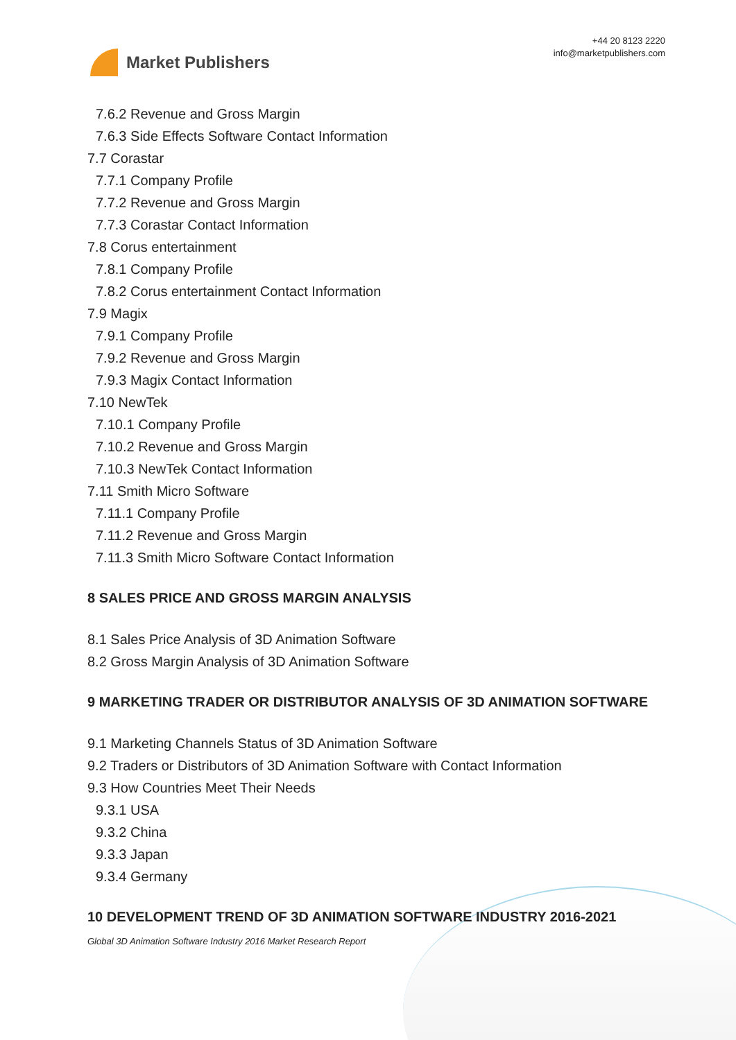Market Publishers
+44 20 8123 2220
info@marketpublishers.com
7.6.2 Revenue and Gross Margin
7.6.3 Side Effects Software Contact Information
7.7 Corastar
7.7.1 Company Profile
7.7.2 Revenue and Gross Margin
7.7.3 Corastar Contact Information
7.8 Corus entertainment
7.8.1 Company Profile
7.8.2 Corus entertainment Contact Information
7.9 Magix
7.9.1 Company Profile
7.9.2 Revenue and Gross Margin
7.9.3 Magix Contact Information
7.10 NewTek
7.10.1 Company Profile
7.10.2 Revenue and Gross Margin
7.10.3 NewTek Contact Information
7.11 Smith Micro Software
7.11.1 Company Profile
7.11.2 Revenue and Gross Margin
7.11.3 Smith Micro Software Contact Information
8 SALES PRICE AND GROSS MARGIN ANALYSIS
8.1 Sales Price Analysis of 3D Animation Software
8.2 Gross Margin Analysis of 3D Animation Software
9 MARKETING TRADER OR DISTRIBUTOR ANALYSIS OF 3D ANIMATION SOFTWARE
9.1 Marketing Channels Status of 3D Animation Software
9.2 Traders or Distributors of 3D Animation Software with Contact Information
9.3 How Countries Meet Their Needs
9.3.1 USA
9.3.2 China
9.3.3 Japan
9.3.4 Germany
10 DEVELOPMENT TREND OF 3D ANIMATION SOFTWARE INDUSTRY 2016-2021
Global 3D Animation Software Industry 2016 Market Research Report